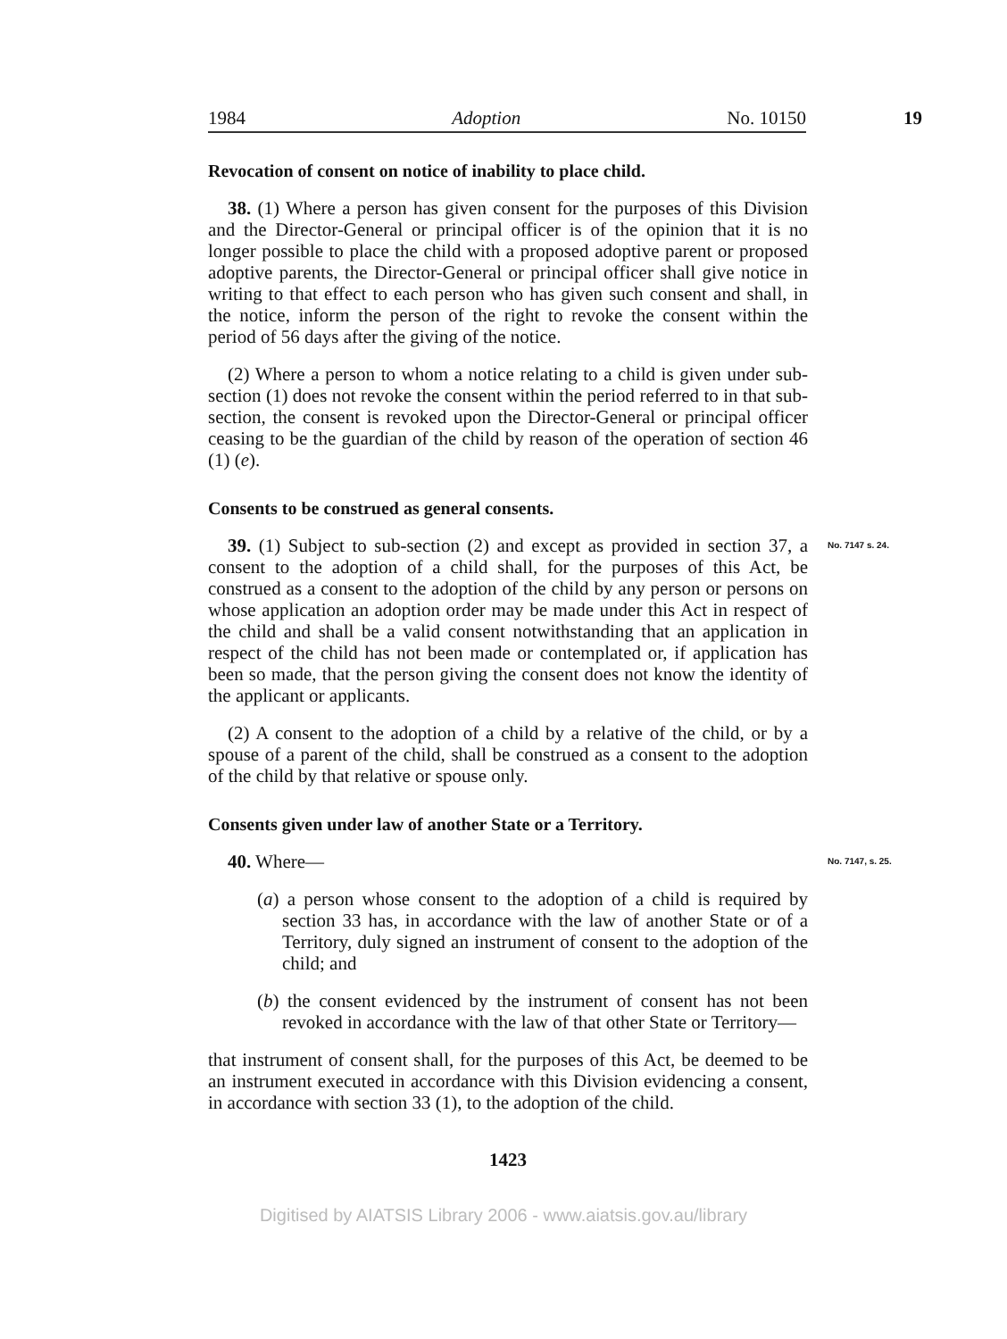1984 Adoption No. 10150
19
Revocation of consent on notice of inability to place child.
38. (1) Where a person has given consent for the purposes of this Division and the Director-General or principal officer is of the opinion that it is no longer possible to place the child with a proposed adoptive parent or proposed adoptive parents, the Director-General or principal officer shall give notice in writing to that effect to each person who has given such consent and shall, in the notice, inform the person of the right to revoke the consent within the period of 56 days after the giving of the notice.
(2) Where a person to whom a notice relating to a child is given under sub-section (1) does not revoke the consent within the period referred to in that sub-section, the consent is revoked upon the Director-General or principal officer ceasing to be the guardian of the child by reason of the operation of section 46 (1) (e).
Consents to be construed as general consents.
39. (1) Subject to sub-section (2) and except as provided in section 37, a consent to the adoption of a child shall, for the purposes of this Act, be construed as a consent to the adoption of the child by any person or persons on whose application an adoption order may be made under this Act in respect of the child and shall be a valid consent notwithstanding that an application in respect of the child has not been made or contemplated or, if application has been so made, that the person giving the consent does not know the identity of the applicant or applicants.
No. 7147 s. 24.
(2) A consent to the adoption of a child by a relative of the child, or by a spouse of a parent of the child, shall be construed as a consent to the adoption of the child by that relative or spouse only.
Consents given under law of another State or a Territory.
40. Where—
No. 7147, s. 25.
(a) a person whose consent to the adoption of a child is required by section 33 has, in accordance with the law of another State or of a Territory, duly signed an instrument of consent to the adoption of the child; and
(b) the consent evidenced by the instrument of consent has not been revoked in accordance with the law of that other State or Territory—
that instrument of consent shall, for the purposes of this Act, be deemed to be an instrument executed in accordance with this Division evidencing a consent, in accordance with section 33 (1), to the adoption of the child.
1423
Digitised by AIATSIS Library 2006 - www.aiatsis.gov.au/library